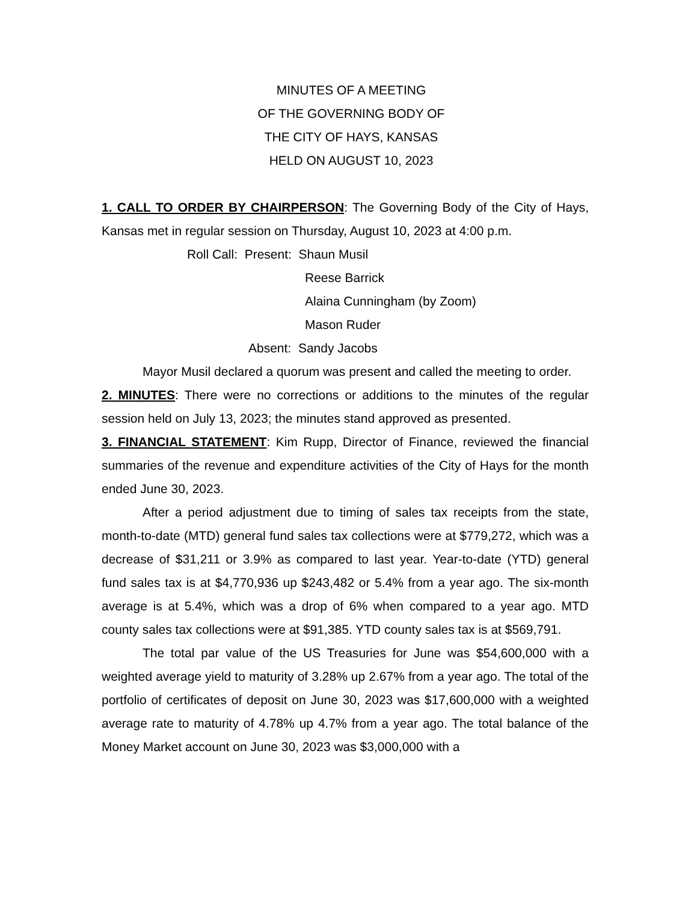MINUTES OF A MEETING
OF THE GOVERNING BODY OF
THE CITY OF HAYS, KANSAS
HELD ON AUGUST 10, 2023
1. CALL TO ORDER BY CHAIRPERSON: The Governing Body of the City of Hays, Kansas met in regular session on Thursday, August 10, 2023 at 4:00 p.m.
Roll Call: Present: Shaun Musil
Reese Barrick
Alaina Cunningham (by Zoom)
Mason Ruder
Absent: Sandy Jacobs
Mayor Musil declared a quorum was present and called the meeting to order.
2. MINUTES: There were no corrections or additions to the minutes of the regular session held on July 13, 2023; the minutes stand approved as presented.
3. FINANCIAL STATEMENT: Kim Rupp, Director of Finance, reviewed the financial summaries of the revenue and expenditure activities of the City of Hays for the month ended June 30, 2023.
After a period adjustment due to timing of sales tax receipts from the state, month-to-date (MTD) general fund sales tax collections were at $779,272, which was a decrease of $31,211 or 3.9% as compared to last year. Year-to-date (YTD) general fund sales tax is at $4,770,936 up $243,482 or 5.4% from a year ago. The six-month average is at 5.4%, which was a drop of 6% when compared to a year ago. MTD county sales tax collections were at $91,385. YTD county sales tax is at $569,791.
The total par value of the US Treasuries for June was $54,600,000 with a weighted average yield to maturity of 3.28% up 2.67% from a year ago. The total of the portfolio of certificates of deposit on June 30, 2023 was $17,600,000 with a weighted average rate to maturity of 4.78% up 4.7% from a year ago. The total balance of the Money Market account on June 30, 2023 was $3,000,000 with a